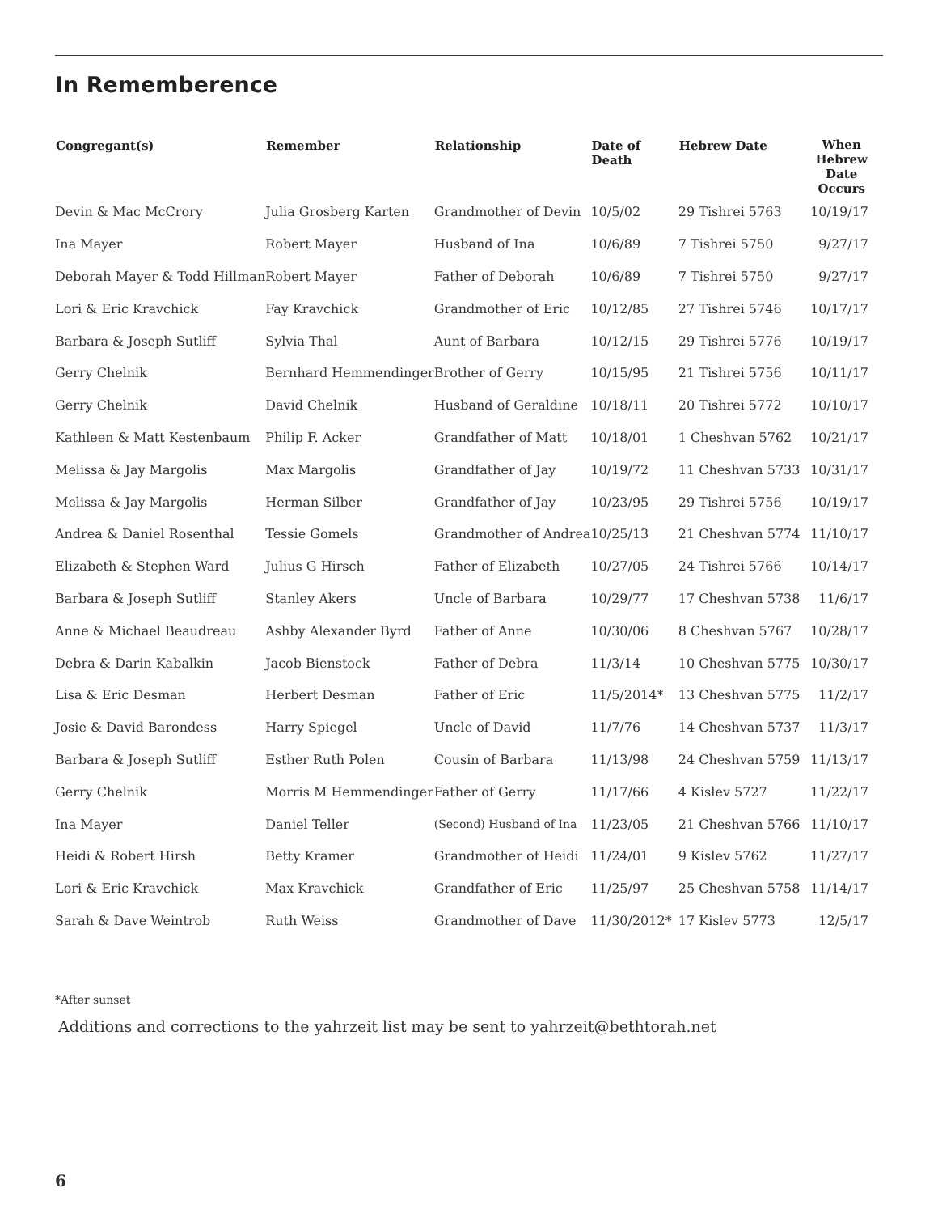In Rememberence
| Congregant(s) | Remember | Relationship | Date of Death | Hebrew Date | When Hebrew Date Occurs |
| --- | --- | --- | --- | --- | --- |
| Devin & Mac McCrory | Julia Grosberg Karten | Grandmother of Devin | 10/5/02 | 29 Tishrei 5763 | 10/19/17 |
| Ina Mayer | Robert Mayer | Husband of Ina | 10/6/89 | 7 Tishrei 5750 | 9/27/17 |
| Deborah Mayer & Todd Hillman | Robert Mayer | Father of Deborah | 10/6/89 | 7 Tishrei 5750 | 9/27/17 |
| Lori & Eric Kravchick | Fay Kravchick | Grandmother of Eric | 10/12/85 | 27 Tishrei 5746 | 10/17/17 |
| Barbara & Joseph Sutliff | Sylvia Thal | Aunt of Barbara | 10/12/15 | 29 Tishrei 5776 | 10/19/17 |
| Gerry Chelnik | Bernhard Hemmendinger | Brother of Gerry | 10/15/95 | 21 Tishrei 5756 | 10/11/17 |
| Gerry Chelnik | David Chelnik | Husband of Geraldine | 10/18/11 | 20 Tishrei 5772 | 10/10/17 |
| Kathleen & Matt Kestenbaum | Philip F. Acker | Grandfather of Matt | 10/18/01 | 1 Cheshvan 5762 | 10/21/17 |
| Melissa & Jay Margolis | Max Margolis | Grandfather of Jay | 10/19/72 | 11 Cheshvan 5733 | 10/31/17 |
| Melissa & Jay Margolis | Herman Silber | Grandfather of Jay | 10/23/95 | 29 Tishrei 5756 | 10/19/17 |
| Andrea & Daniel Rosenthal | Tessie Gomels | Grandmother of Andrea | 10/25/13 | 21 Cheshvan 5774 | 11/10/17 |
| Elizabeth & Stephen Ward | Julius G Hirsch | Father of Elizabeth | 10/27/05 | 24 Tishrei 5766 | 10/14/17 |
| Barbara & Joseph Sutliff | Stanley Akers | Uncle of Barbara | 10/29/77 | 17 Cheshvan 5738 | 11/6/17 |
| Anne & Michael Beaudreau | Ashby Alexander Byrd | Father of Anne | 10/30/06 | 8 Cheshvan 5767 | 10/28/17 |
| Debra & Darin Kabalkin | Jacob Bienstock | Father of Debra | 11/3/14 | 10 Cheshvan 5775 | 10/30/17 |
| Lisa & Eric Desman | Herbert Desman | Father of Eric | 11/5/2014* | 13 Cheshvan 5775 | 11/2/17 |
| Josie & David Barondess | Harry Spiegel | Uncle of David | 11/7/76 | 14 Cheshvan 5737 | 11/3/17 |
| Barbara & Joseph Sutliff | Esther Ruth Polen | Cousin of Barbara | 11/13/98 | 24 Cheshvan 5759 | 11/13/17 |
| Gerry Chelnik | Morris M Hemmendinger | Father of Gerry | 11/17/66 | 4 Kislev 5727 | 11/22/17 |
| Ina Mayer | Daniel Teller | (Second) Husband of Ina | 11/23/05 | 21 Cheshvan 5766 | 11/10/17 |
| Heidi & Robert Hirsh | Betty Kramer | Grandmother of Heidi | 11/24/01 | 9 Kislev 5762 | 11/27/17 |
| Lori & Eric Kravchick | Max Kravchick | Grandfather of Eric | 11/25/97 | 25 Cheshvan 5758 | 11/14/17 |
| Sarah & Dave Weintrob | Ruth Weiss | Grandmother of Dave | 11/30/2012* | 17 Kislev 5773 | 12/5/17 |
*After sunset
Additions and corrections to the yahrzeit list may be sent to yahrzeit@bethtorah.net
6